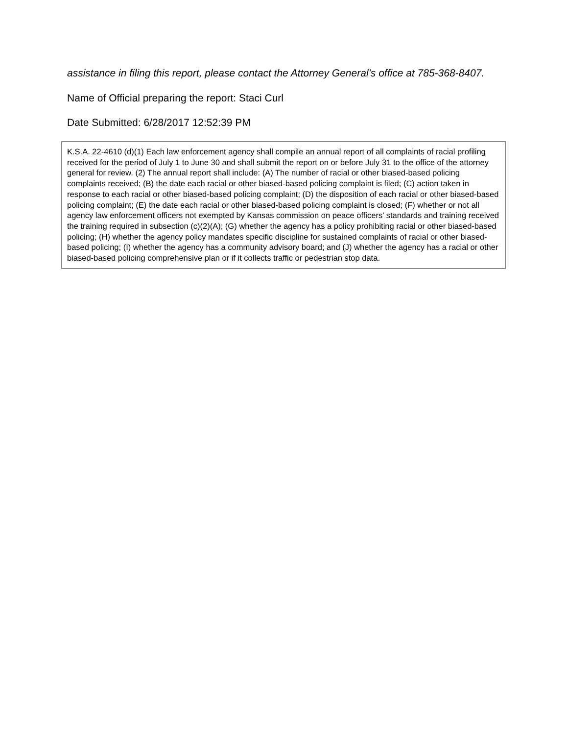assistance in filing this report, please contact the Attorney General’s office at 785-368-8407.
Name of Official preparing the report: Staci Curl
Date Submitted: 6/28/2017 12:52:39 PM
K.S.A. 22-4610 (d)(1) Each law enforcement agency shall compile an annual report of all complaints of racial profiling received for the period of July 1 to June 30 and shall submit the report on or before July 31 to the office of the attorney general for review. (2) The annual report shall include: (A) The number of racial or other biased-based policing complaints received; (B) the date each racial or other biased-based policing complaint is filed; (C) action taken in response to each racial or other biased-based policing complaint; (D) the disposition of each racial or other biased-based policing complaint; (E) the date each racial or other biased-based policing complaint is closed; (F) whether or not all agency law enforcement officers not exempted by Kansas commission on peace officers’ standards and training received the training required in subsection (c)(2)(A); (G) whether the agency has a policy prohibiting racial or other biased-based policing; (H) whether the agency policy mandates specific discipline for sustained complaints of racial or other biased-based policing; (I) whether the agency has a community advisory board; and (J) whether the agency has a racial or other biased-based policing comprehensive plan or if it collects traffic or pedestrian stop data.